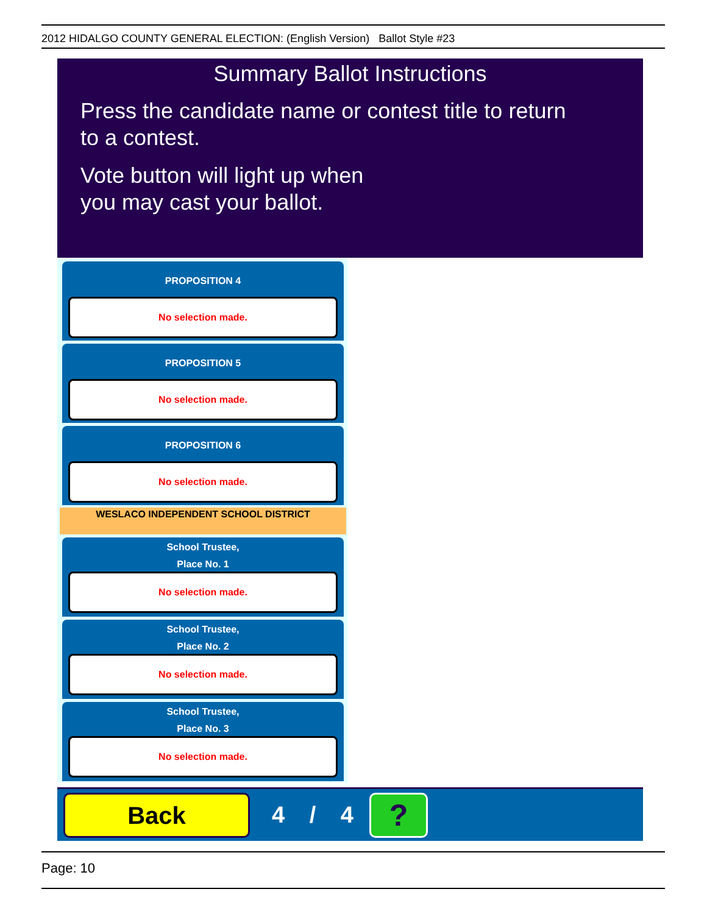2012 HIDALGO COUNTY GENERAL ELECTION: (English Version) Ballot Style #23
Summary Ballot Instructions
Press the candidate name or contest title to return
to a contest.
Vote button will light up when
you may cast your ballot.
PROPOSITION 4
No selection made.
PROPOSITION 5
No selection made.
PROPOSITION 6
No selection made.
WESLACO INDEPENDENT SCHOOL DISTRICT
School Trustee,
Place No. 1
No selection made.
School Trustee,
Place No. 2
No selection made.
School Trustee,
Place No. 3
No selection made.
Back
4 / 4
?
Page: 10